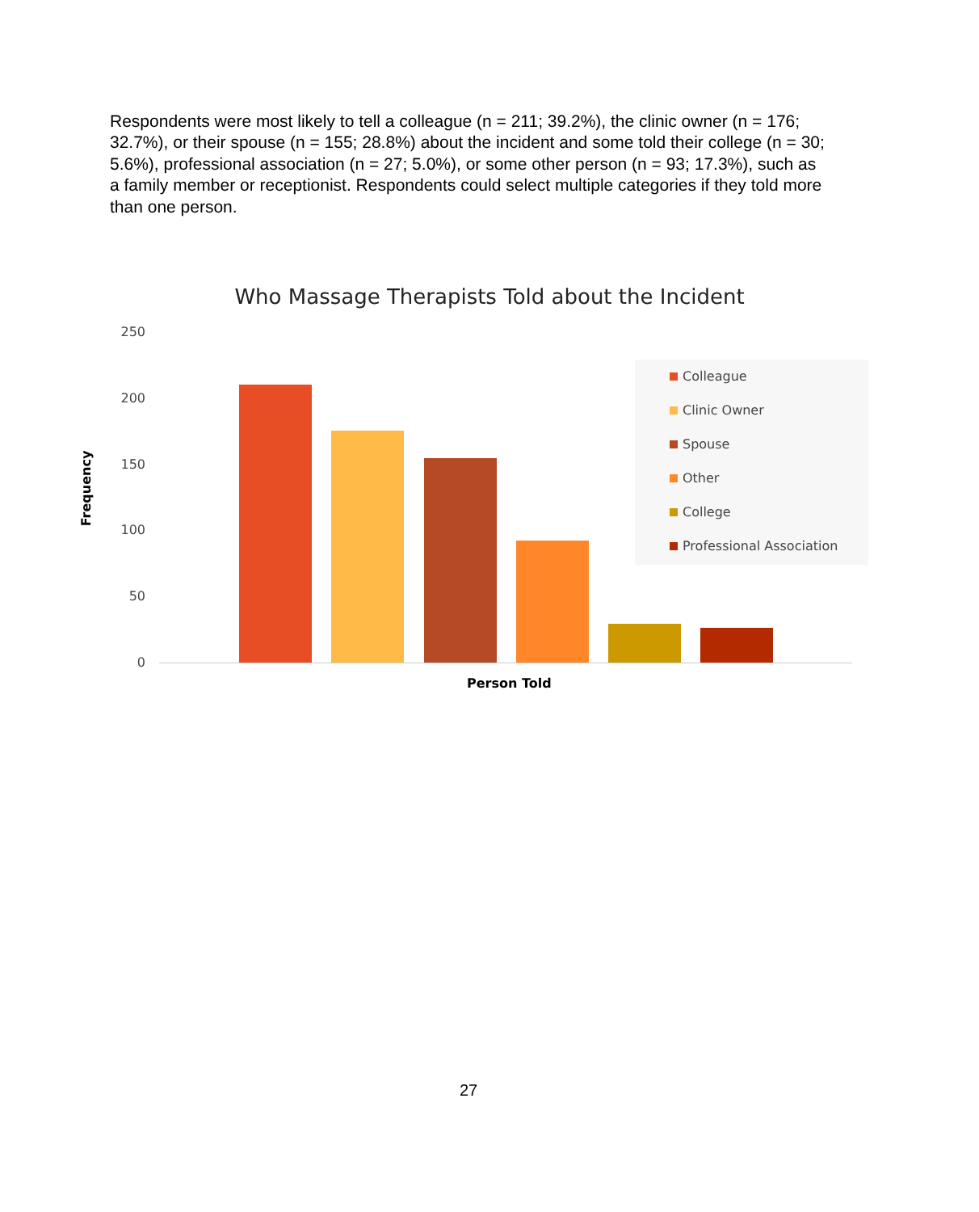Respondents were most likely to tell a colleague (n = 211; 39.2%), the clinic owner (n = 176; 32.7%), or their spouse (n = 155; 28.8%) about the incident and some told their college (n = 30; 5.6%), professional association (n = 27; 5.0%), or some other person (n = 93; 17.3%), such as a family member or receptionist. Respondents could select multiple categories if they told more than one person.
Who Massage Therapists Told about the Incident
250
200
150
100
50
0
Frequency
Person Told
Colleague
Clinic Owner
Spouse
Other
College
Professional Association
27